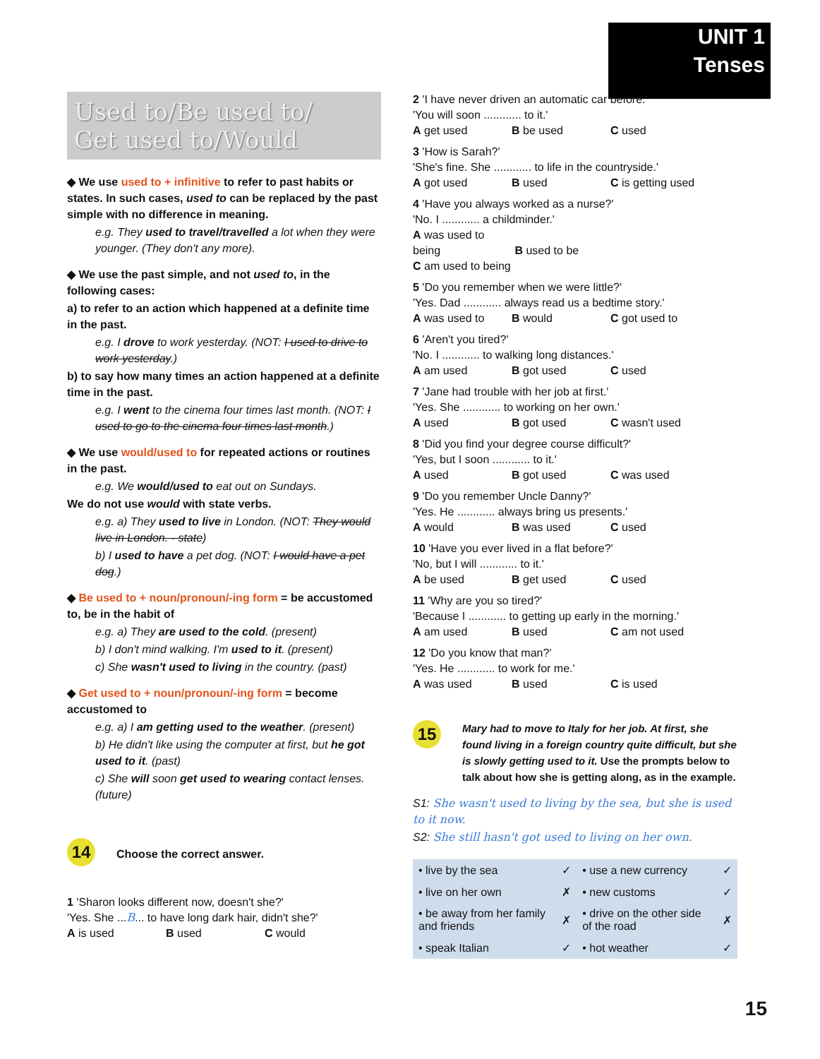UNIT 1
Tenses
Used to/Be used to/
Get used to/Would
◆ We use used to + infinitive to refer to past habits or states. In such cases, used to can be replaced by the past simple with no difference in meaning.
e.g. They used to travel/travelled a lot when they were younger. (They don't any more).
◆ We use the past simple, and not used to, in the following cases:
a) to refer to an action which happened at a definite time in the past.
e.g. I drove to work yesterday. (NOT: I used to drive to work yesterday.)
b) to say how many times an action happened at a definite time in the past.
e.g. I went to the cinema four times last month. (NOT: I used to go to the cinema four times last month.)
◆ We use would/used to for repeated actions or routines in the past.
e.g. We would/used to eat out on Sundays.
We do not use would with state verbs.
e.g. a) They used to live in London. (NOT: They would live in London. - state)
b) I used to have a pet dog. (NOT: I would have a pet dog.)
◆ Be used to + noun/pronoun/-ing form = be accustomed to, be in the habit of
e.g. a) They are used to the cold. (present)
b) I don't mind walking. I'm used to it. (present)
c) She wasn't used to living in the country. (past)
◆ Get used to + noun/pronoun/-ing form = become accustomed to
e.g. a) I am getting used to the weather. (present)
b) He didn't like using the computer at first, but he got used to it. (past)
c) She will soon get used to wearing contact lenses. (future)
14 Choose the correct answer.
1 'Sharon looks different now, doesn't she?'
'Yes. She ...B... to have long dark hair, didn't she?'
A is used B used C would
2 'I have never driven an automatic car before.'
'You will soon ............ to it.'
A get used B be used C used
3 'How is Sarah?'
'She's fine. She ............ to life in the countryside.'
A got used B used C is getting used
4 'Have you always worked as a nurse?'
'No. I ............ a childminder.'
A was used to being B used to be
C am used to being
5 'Do you remember when we were little?'
'Yes. Dad ............ always read us a bedtime story.'
A was used to B would C got used to
6 'Aren't you tired?'
'No. I ............ to walking long distances.'
A am used B got used C used
7 'Jane had trouble with her job at first.'
'Yes. She ............ to working on her own.'
A used B got used C wasn't used
8 'Did you find your degree course difficult?'
'Yes, but I soon ............ to it.'
A used B got used C was used
9 'Do you remember Uncle Danny?'
'Yes. He ............ always bring us presents.'
A would B was used C used
10 'Have you ever lived in a flat before?'
'No, but I will ............ to it.'
A be used B get used C used
11 'Why are you so tired?'
'Because I ............ to getting up early in the morning.'
A am used B used C am not used
12 'Do you know that man?'
'Yes. He ............ to work for me.'
A was used B used C is used
15
Mary had to move to Italy for her job. At first, she found living in a foreign country quite difficult, but she is slowly getting used to it. Use the prompts below to talk about how she is getting along, as in the example.
S1: She wasn't used to living by the sea, but she is used to it now.
S2: She still hasn't got used to living on her own.
| • live by the sea | ✓ | • use a new currency | ✓ |
| • live on her own | ✗ | • new customs | ✓ |
| • be away from her family and friends | ✗ | • drive on the other side of the road | ✗ |
| • speak Italian | ✓ | • hot weather | ✓ |
15